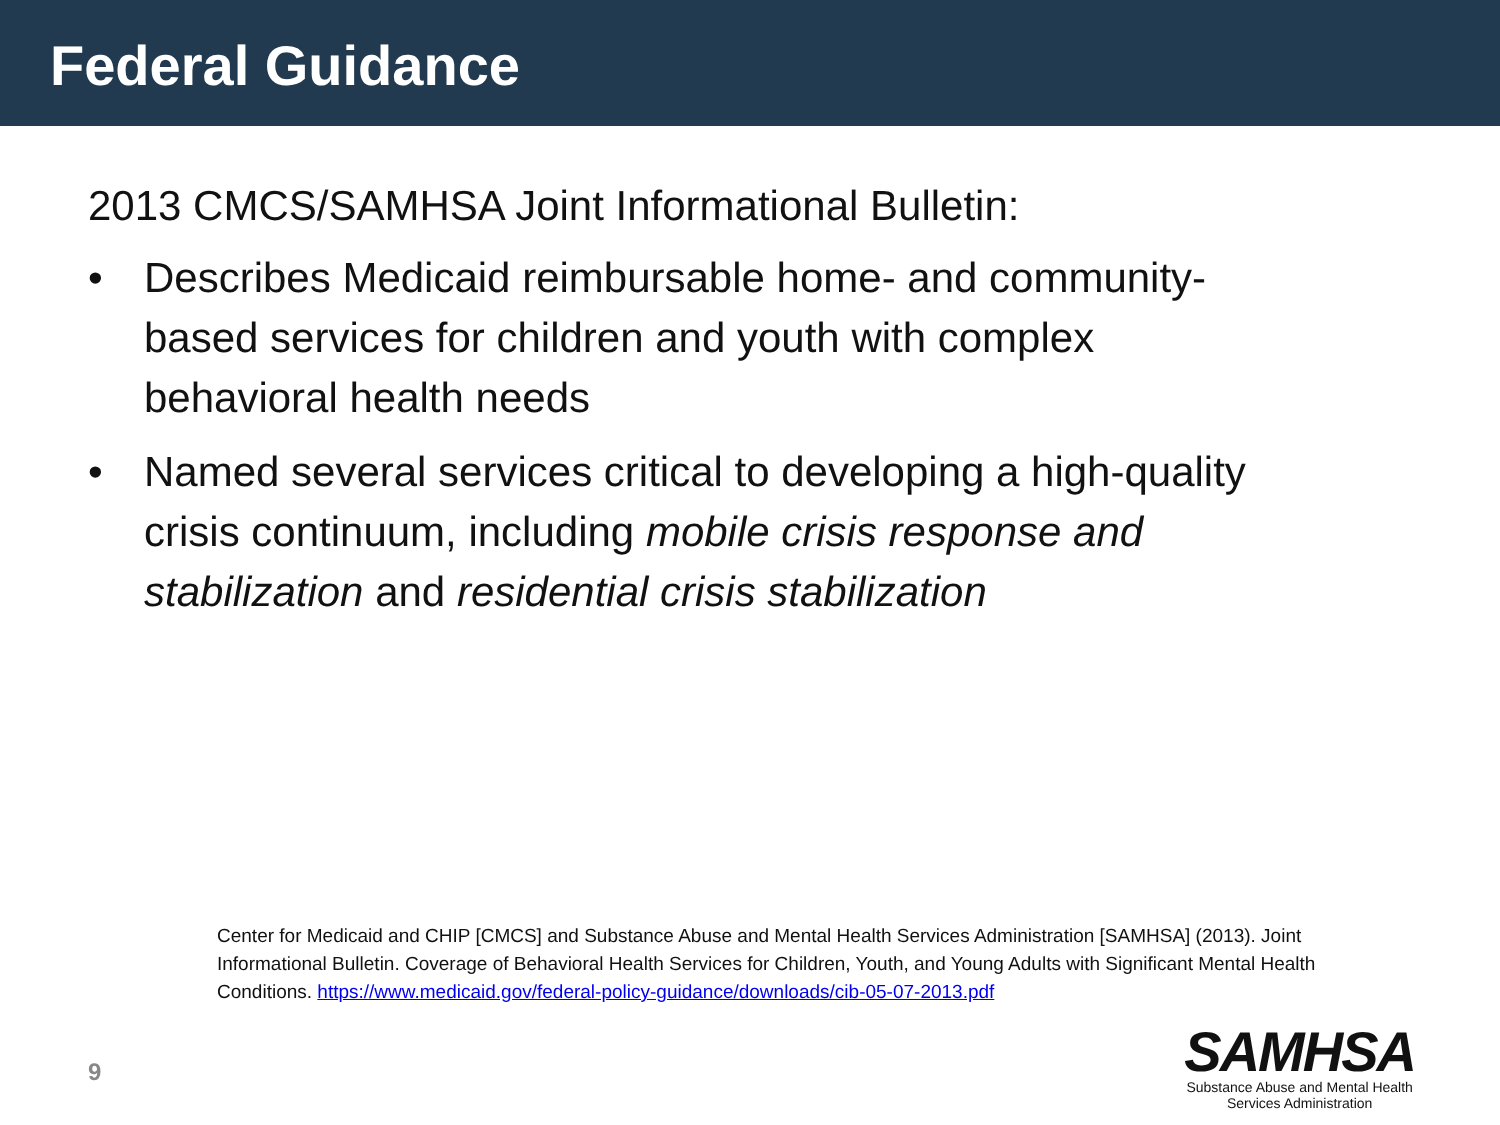Federal Guidance
2013 CMCS/SAMHSA Joint Informational Bulletin:
• Describes Medicaid reimbursable home- and community-based services for children and youth with complex behavioral health needs
• Named several services critical to developing a high-quality crisis continuum, including mobile crisis response and stabilization and residential crisis stabilization
Center for Medicaid and CHIP [CMCS] and Substance Abuse and Mental Health Services Administration [SAMHSA] (2013). Joint Informational Bulletin. Coverage of Behavioral Health Services for Children, Youth, and Young Adults with Significant Mental Health Conditions. https://www.medicaid.gov/federal-policy-guidance/downloads/cib-05-07-2013.pdf
9
SAMHSA
Substance Abuse and Mental Health
Services Administration